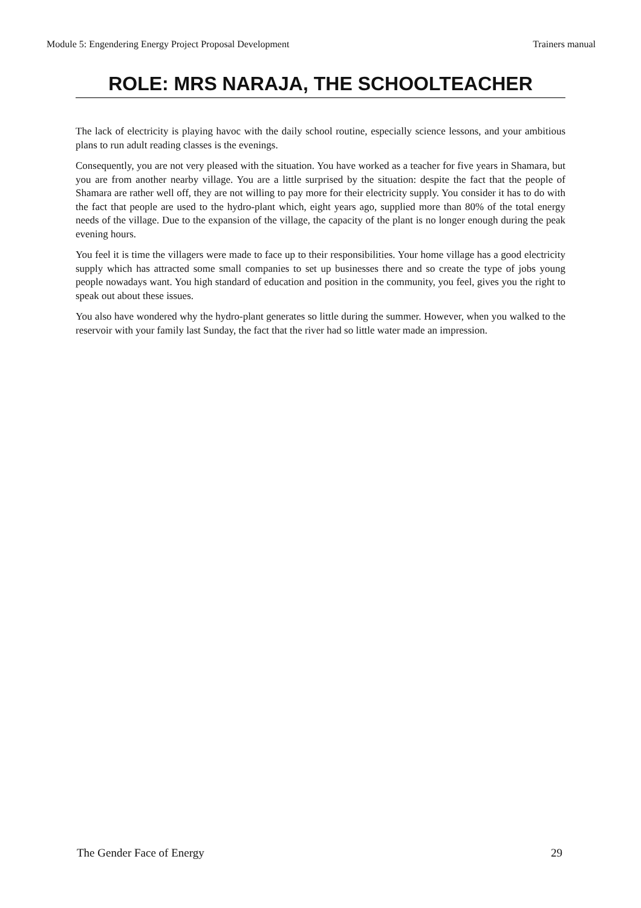Module 5: Engendering Energy Project Proposal Development Trainers manual
ROLE: MRS NARAJA, THE SCHOOLTEACHER
The lack of electricity is playing havoc with the daily school routine, especially science lessons, and your ambitious plans to run adult reading classes is the evenings.
Consequently, you are not very pleased with the situation. You have worked as a teacher for five years in Shamara, but you are from another nearby village. You are a little surprised by the situation: despite the fact that the people of Shamara are rather well off, they are not willing to pay more for their electricity supply. You consider it has to do with the fact that people are used to the hydro-plant which, eight years ago, supplied more than 80% of the total energy needs of the village. Due to the expansion of the village, the capacity of the plant is no longer enough during the peak evening hours.
You feel it is time the villagers were made to face up to their responsibilities. Your home village has a good electricity supply which has attracted some small companies to set up businesses there and so create the type of jobs young people nowadays want. You high standard of education and position in the community, you feel, gives you the right to speak out about these issues.
You also have wondered why the hydro-plant generates so little during the summer. However, when you walked to the reservoir with your family last Sunday, the fact that the river had so little water made an impression.
The Gender Face of Energy 29